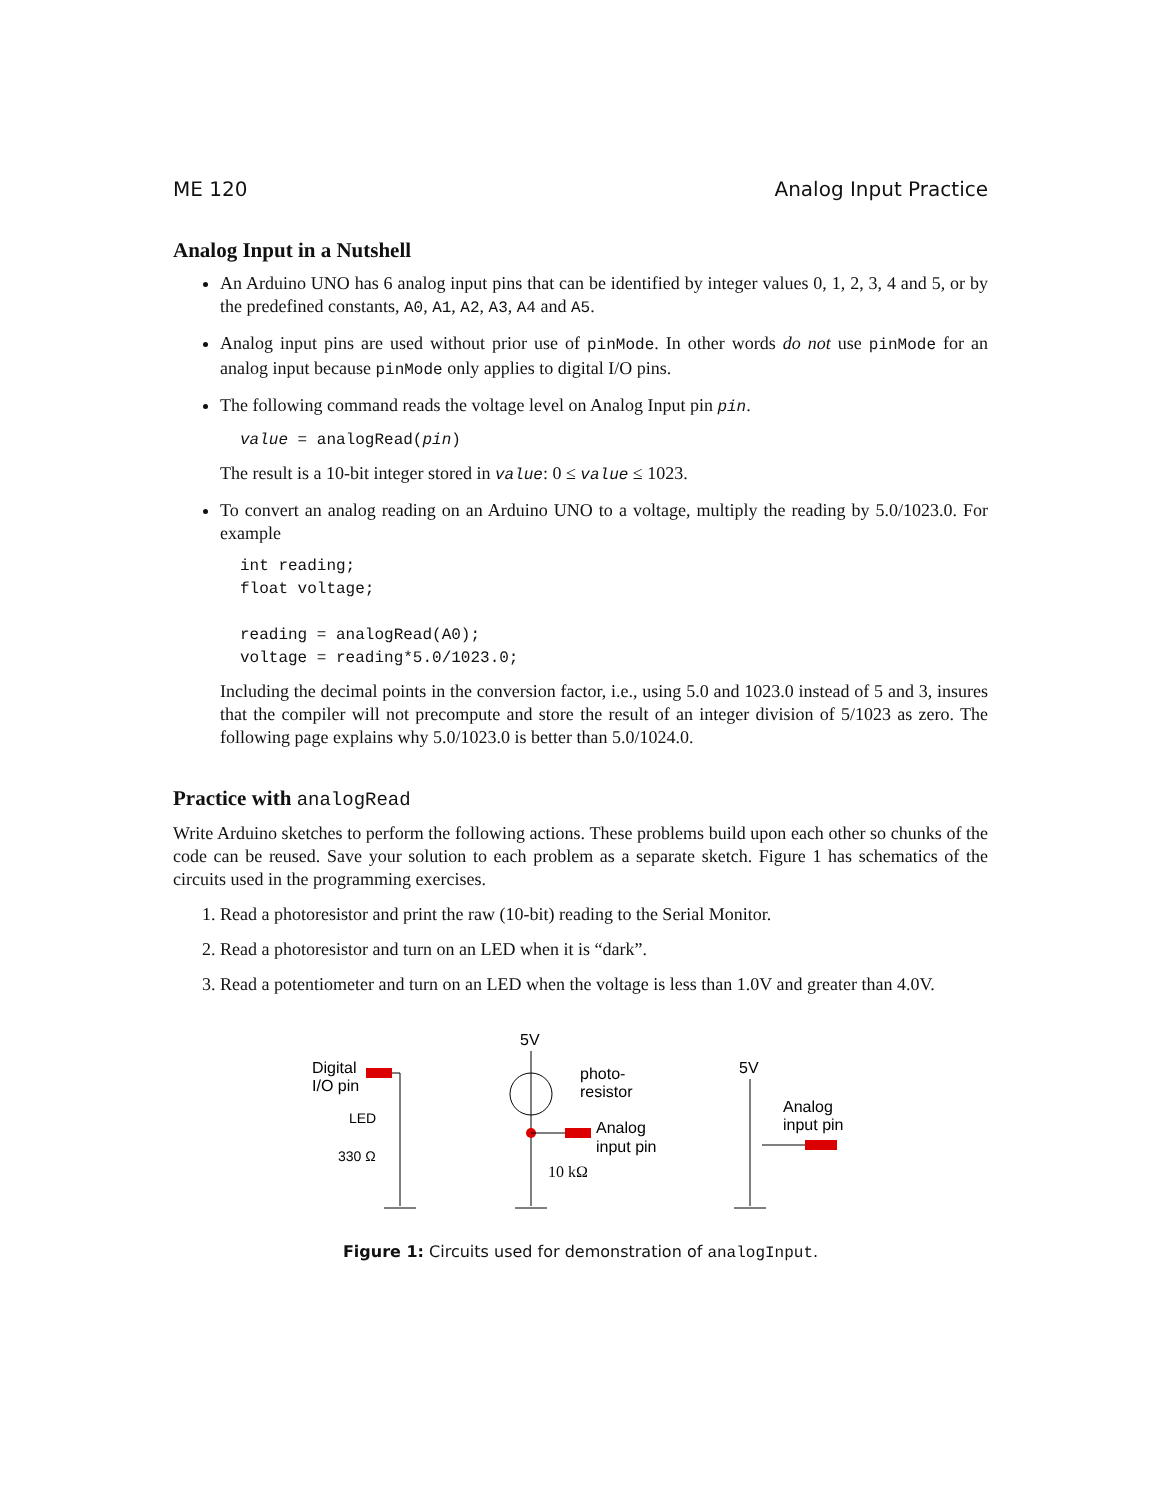ME 120 Analog Input Practice
Analog Input in a Nutshell
An Arduino UNO has 6 analog input pins that can be identified by integer values 0, 1, 2, 3, 4 and 5, or by the predefined constants, A0, A1, A2, A3, A4 and A5.
Analog input pins are used without prior use of pinMode. In other words do not use pinMode for an analog input because pinMode only applies to digital I/O pins.
The following command reads the voltage level on Analog Input pin pin.
value = analogRead(pin)
The result is a 10-bit integer stored in value: 0 ≤ value ≤ 1023.
To convert an analog reading on an Arduino UNO to a voltage, multiply the reading by 5.0/1023.0. For example
int reading;
float voltage;

reading = analogRead(A0);
voltage = reading*5.0/1023.0;
Including the decimal points in the conversion factor, i.e., using 5.0 and 1023.0 instead of 5 and 3, insures that the compiler will not precompute and store the result of an integer division of 5/1023 as zero. The following page explains why 5.0/1023.0 is better than 5.0/1024.0.
Practice with analogRead
Write Arduino sketches to perform the following actions. These problems build upon each other so chunks of the code can be reused. Save your solution to each problem as a separate sketch. Figure 1 has schematics of the circuits used in the programming exercises.
1. Read a photoresistor and print the raw (10-bit) reading to the Serial Monitor.
2. Read a photoresistor and turn on an LED when it is “dark”.
3. Read a potentiometer and turn on an LED when the voltage is less than 1.0V and greater than 4.0V.
Digital
I/O pin
LED
330 Ω
5V
photo-
resistor
Analog
input pin
10 kΩ
5V
Analog
input pin
Figure 1: Circuits used for demonstration of analogInput.